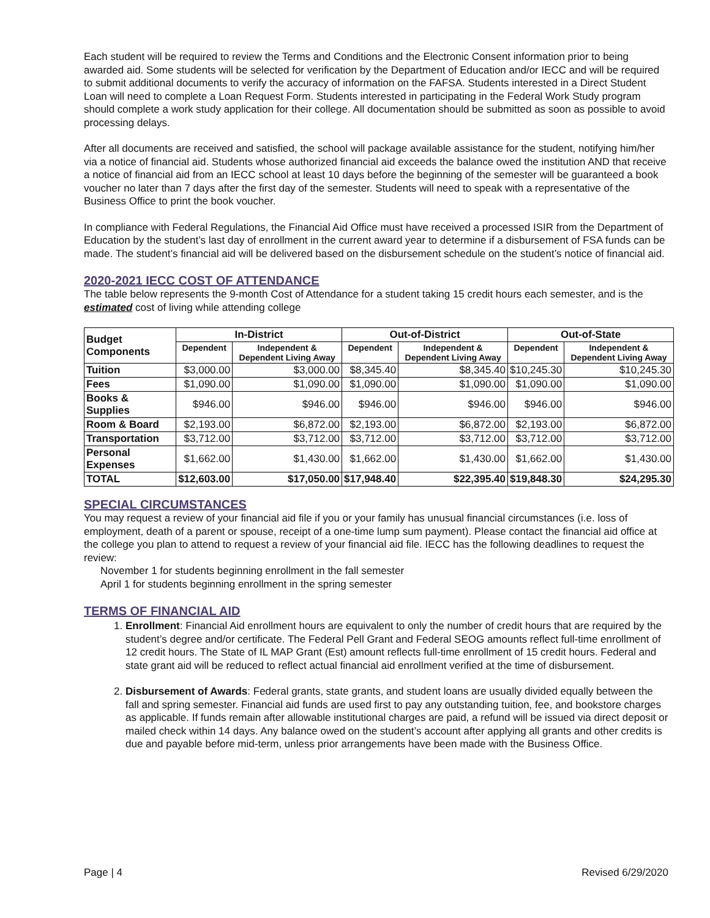Each student will be required to review the Terms and Conditions and the Electronic Consent information prior to being awarded aid. Some students will be selected for verification by the Department of Education and/or IECC and will be required to submit additional documents to verify the accuracy of information on the FAFSA. Students interested in a Direct Student Loan will need to complete a Loan Request Form. Students interested in participating in the Federal Work Study program should complete a work study application for their college. All documentation should be submitted as soon as possible to avoid processing delays.
After all documents are received and satisfied, the school will package available assistance for the student, notifying him/her via a notice of financial aid. Students whose authorized financial aid exceeds the balance owed the institution AND that receive a notice of financial aid from an IECC school at least 10 days before the beginning of the semester will be guaranteed a book voucher no later than 7 days after the first day of the semester. Students will need to speak with a representative of the Business Office to print the book voucher.
In compliance with Federal Regulations, the Financial Aid Office must have received a processed ISIR from the Department of Education by the student’s last day of enrollment in the current award year to determine if a disbursement of FSA funds can be made. The student’s financial aid will be delivered based on the disbursement schedule on the student’s notice of financial aid.
2020-2021 IECC COST OF ATTENDANCE
The table below represents the 9-month Cost of Attendance for a student taking 15 credit hours each semester, and is the estimated cost of living while attending college
| Budget Components | In-District | | Out-of-District | | Out-of-State | |
| --- | --- | --- | --- | --- | --- | --- |
| | Dependent | Independent & Dependent Living Away | Dependent | Independent & Dependent Living Away | Dependent | Independent & Dependent Living Away |
| Tuition | $3,000.00 | $3,000.00 | $8,345.40 | $8,345.40 | $10,245.30 | $10,245.30 |
| Fees | $1,090.00 | $1,090.00 | $1,090.00 | $1,090.00 | $1,090.00 | $1,090.00 |
| Books & Supplies | $946.00 | $946.00 | $946.00 | $946.00 | $946.00 | $946.00 |
| Room & Board | $2,193.00 | $6,872.00 | $2,193.00 | $6,872.00 | $2,193.00 | $6,872.00 |
| Transportation | $3,712.00 | $3,712.00 | $3,712.00 | $3,712.00 | $3,712.00 | $3,712.00 |
| Personal Expenses | $1,662.00 | $1,430.00 | $1,662.00 | $1,430.00 | $1,662.00 | $1,430.00 |
| TOTAL | $12,603.00 | $17,050.00 | $17,948.40 | $22,395.40 | $19,848.30 | $24,295.30 |
SPECIAL CIRCUMSTANCES
You may request a review of your financial aid file if you or your family has unusual financial circumstances (i.e. loss of employment, death of a parent or spouse, receipt of a one-time lump sum payment). Please contact the financial aid office at the college you plan to attend to request a review of your financial aid file. IECC has the following deadlines to request the review:
November 1 for students beginning enrollment in the fall semester
April 1 for students beginning enrollment in the spring semester
TERMS OF FINANCIAL AID
1. Enrollment: Financial Aid enrollment hours are equivalent to only the number of credit hours that are required by the student’s degree and/or certificate. The Federal Pell Grant and Federal SEOG amounts reflect full-time enrollment of 12 credit hours. The State of IL MAP Grant (Est) amount reflects full-time enrollment of 15 credit hours. Federal and state grant aid will be reduced to reflect actual financial aid enrollment verified at the time of disbursement.
2. Disbursement of Awards: Federal grants, state grants, and student loans are usually divided equally between the fall and spring semester. Financial aid funds are used first to pay any outstanding tuition, fee, and bookstore charges as applicable. If funds remain after allowable institutional charges are paid, a refund will be issued via direct deposit or mailed check within 14 days. Any balance owed on the student’s account after applying all grants and other credits is due and payable before mid-term, unless prior arrangements have been made with the Business Office.
Page | 4 Revised 6/29/2020